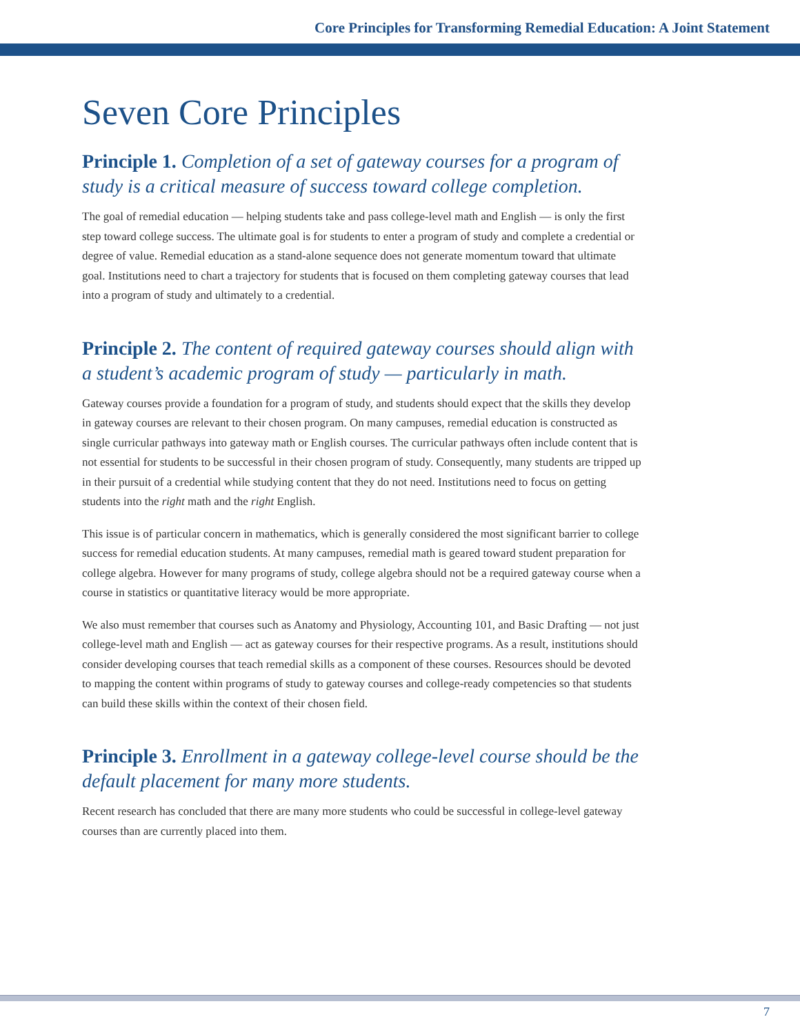Core Principles for Transforming Remedial Education: A Joint Statement
Seven Core Principles
Principle 1. Completion of a set of gateway courses for a program of study is a critical measure of success toward college completion.
The goal of remedial education — helping students take and pass college-level math and English — is only the first step toward college success. The ultimate goal is for students to enter a program of study and complete a credential or degree of value. Remedial education as a stand-alone sequence does not generate momentum toward that ultimate goal. Institutions need to chart a trajectory for students that is focused on them completing gateway courses that lead into a program of study and ultimately to a credential.
Principle 2. The content of required gateway courses should align with a student’s academic program of study — particularly in math.
Gateway courses provide a foundation for a program of study, and students should expect that the skills they develop in gateway courses are relevant to their chosen program. On many campuses, remedial education is constructed as single curricular pathways into gateway math or English courses. The curricular pathways often include content that is not essential for students to be successful in their chosen program of study. Consequently, many students are tripped up in their pursuit of a credential while studying content that they do not need. Institutions need to focus on getting students into the right math and the right English.
This issue is of particular concern in mathematics, which is generally considered the most significant barrier to college success for remedial education students. At many campuses, remedial math is geared toward student preparation for college algebra. However for many programs of study, college algebra should not be a required gateway course when a course in statistics or quantitative literacy would be more appropriate.
We also must remember that courses such as Anatomy and Physiology, Accounting 101, and Basic Drafting — not just college-level math and English — act as gateway courses for their respective programs. As a result, institutions should consider developing courses that teach remedial skills as a component of these courses. Resources should be devoted to mapping the content within programs of study to gateway courses and college-ready competencies so that students can build these skills within the context of their chosen field.
Principle 3. Enrollment in a gateway college-level course should be the default placement for many more students.
Recent research has concluded that there are many more students who could be successful in college-level gateway courses than are currently placed into them.
7